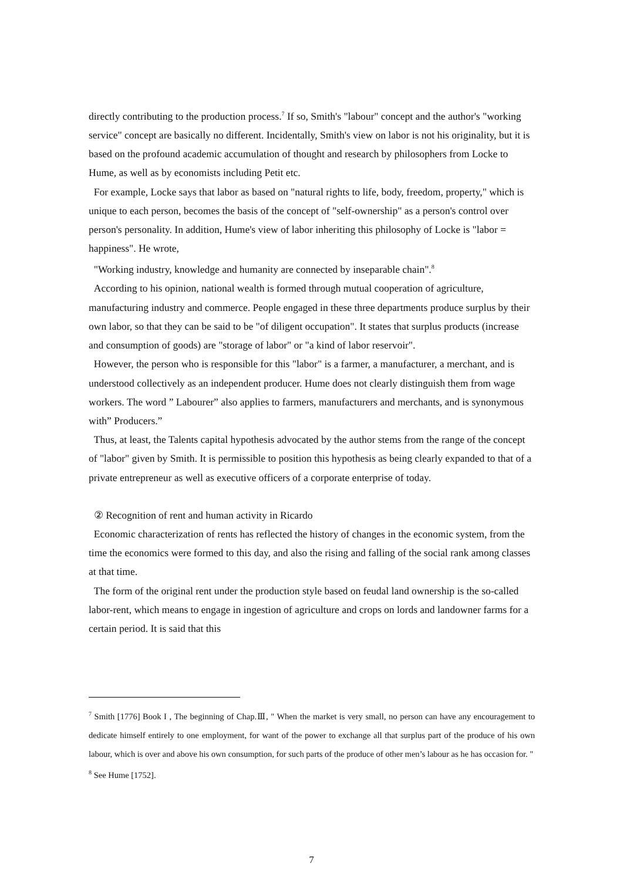directly contributing to the production process.<sup>7</sup> If so, Smith's "labour" concept and the author's "working service" concept are basically no different. Incidentally, Smith's view on labor is not his originality, but it is based on the profound academic accumulation of thought and research by philosophers from Locke to Hume, as well as by economists including Petit etc.
For example, Locke says that labor as based on "natural rights to life, body, freedom, property," which is unique to each person, becomes the basis of the concept of "self-ownership" as a person's control over person's personality. In addition, Hume's view of labor inheriting this philosophy of Locke is "labor = happiness". He wrote,
"Working industry, knowledge and humanity are connected by inseparable chain".<sup>8</sup>
According to his opinion, national wealth is formed through mutual cooperation of agriculture, manufacturing industry and commerce. People engaged in these three departments produce surplus by their own labor, so that they can be said to be "of diligent occupation". It states that surplus products (increase and consumption of goods) are "storage of labor" or "a kind of labor reservoir".
However, the person who is responsible for this "labor" is a farmer, a manufacturer, a merchant, and is understood collectively as an independent producer. Hume does not clearly distinguish them from wage workers. The word ” Labourer” also applies to farmers, manufacturers and merchants, and is synonymous with” Producers.”
Thus, at least, the Talents capital hypothesis advocated by the author stems from the range of the concept of "labor" given by Smith. It is permissible to position this hypothesis as being clearly expanded to that of a private entrepreneur as well as executive officers of a corporate enterprise of today.
② Recognition of rent and human activity in Ricardo
Economic characterization of rents has reflected the history of changes in the economic system, from the time the economics were formed to this day, and also the rising and falling of the social rank among classes at that time.
The form of the original rent under the production style based on feudal land ownership is the so-called labor-rent, which means to engage in ingestion of agriculture and crops on lords and landowner farms for a certain period. It is said that this
<sup>7</sup> Smith [1776] Book I , The beginning of Chap.Ⅲ, " When the market is very small, no person can have any encouragement to dedicate himself entirely to one employment, for want of the power to exchange all that surplus part of the produce of his own labour, which is over and above his own consumption, for such parts of the produce of other men’s labour as he has occasion for. "
<sup>8</sup> See Hume [1752].
7